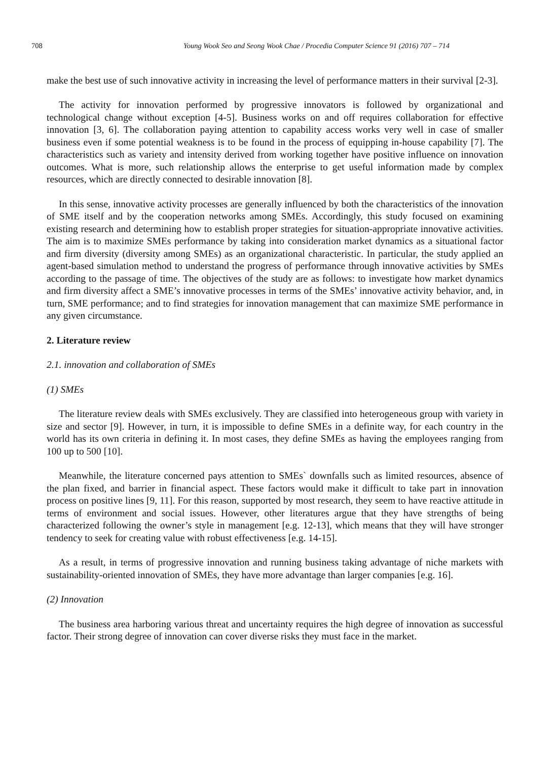708 Young Wook Seo and Seong Wook Chae / Procedia Computer Science 91 (2016) 707 – 714
make the best use of such innovative activity in increasing the level of performance matters in their survival [2-3].
The activity for innovation performed by progressive innovators is followed by organizational and technological change without exception [4-5]. Business works on and off requires collaboration for effective innovation [3, 6]. The collaboration paying attention to capability access works very well in case of smaller business even if some potential weakness is to be found in the process of equipping in-house capability [7]. The characteristics such as variety and intensity derived from working together have positive influence on innovation outcomes. What is more, such relationship allows the enterprise to get useful information made by complex resources, which are directly connected to desirable innovation [8].
In this sense, innovative activity processes are generally influenced by both the characteristics of the innovation of SME itself and by the cooperation networks among SMEs. Accordingly, this study focused on examining existing research and determining how to establish proper strategies for situation-appropriate innovative activities. The aim is to maximize SMEs performance by taking into consideration market dynamics as a situational factor and firm diversity (diversity among SMEs) as an organizational characteristic. In particular, the study applied an agent-based simulation method to understand the progress of performance through innovative activities by SMEs according to the passage of time. The objectives of the study are as follows: to investigate how market dynamics and firm diversity affect a SME’s innovative processes in terms of the SMEs’ innovative activity behavior, and, in turn, SME performance; and to find strategies for innovation management that can maximize SME performance in any given circumstance.
2. Literature review
2.1. innovation and collaboration of SMEs
(1) SMEs
The literature review deals with SMEs exclusively. They are classified into heterogeneous group with variety in size and sector [9]. However, in turn, it is impossible to define SMEs in a definite way, for each country in the world has its own criteria in defining it. In most cases, they define SMEs as having the employees ranging from 100 up to 500 [10].
Meanwhile, the literature concerned pays attention to SMEs` downfalls such as limited resources, absence of the plan fixed, and barrier in financial aspect. These factors would make it difficult to take part in innovation process on positive lines [9, 11]. For this reason, supported by most research, they seem to have reactive attitude in terms of environment and social issues. However, other literatures argue that they have strengths of being characterized following the owner’s style in management [e.g. 12-13], which means that they will have stronger tendency to seek for creating value with robust effectiveness [e.g. 14-15].
As a result, in terms of progressive innovation and running business taking advantage of niche markets with sustainability-oriented innovation of SMEs, they have more advantage than larger companies [e.g. 16].
(2) Innovation
The business area harboring various threat and uncertainty requires the high degree of innovation as successful factor. Their strong degree of innovation can cover diverse risks they must face in the market.